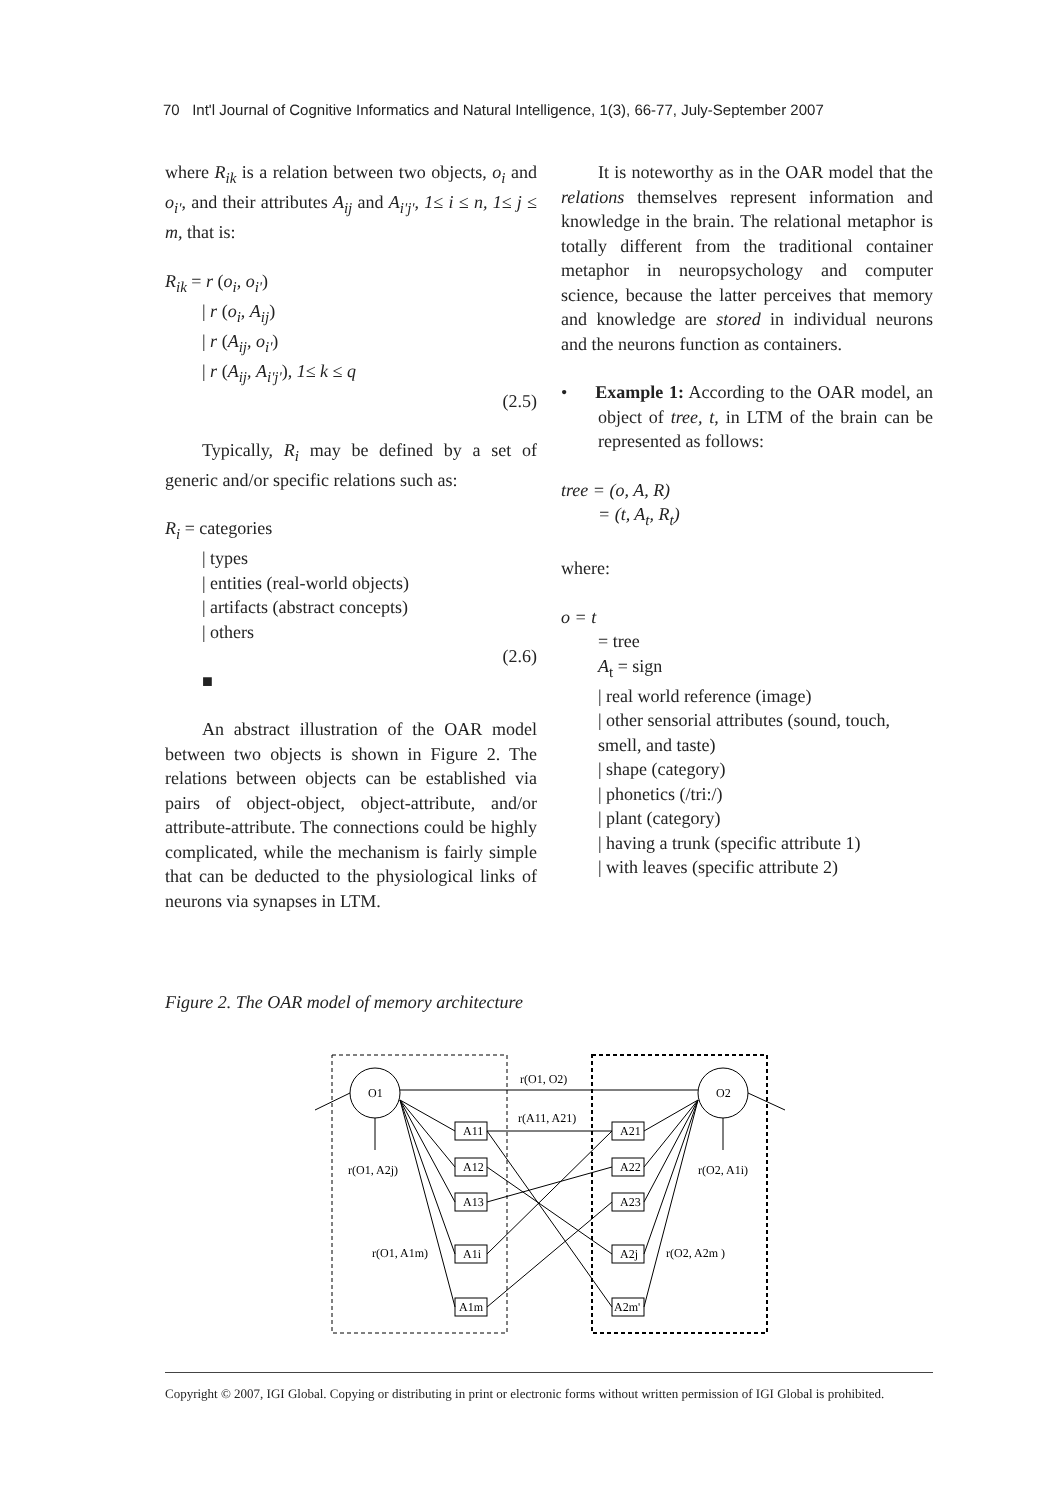70 Int'l Journal of Cognitive Informatics and Natural Intelligence, 1(3), 66-77, July-September 2007
where R<sub>ik</sub> is a relation between two objects, o<sub>i</sub> and o<sub>i'</sub>, and their attributes A<sub>ij</sub> and A<sub>i'j'</sub>, 1≤ i ≤ n, 1≤ j ≤ m, that is:
R<sub>ik</sub> = r (o<sub>i</sub>, o<sub>i'</sub>)
| r (o<sub>i</sub>, A<sub>ij</sub>)
| r (A<sub>ij</sub>, o<sub>i'</sub>)
| r (A<sub>ij</sub>, A<sub>i'j'</sub>), 1≤ k ≤ q
(2.5)
Typically, R<sub>i</sub> may be defined by a set of generic and/or specific relations such as:
R<sub>i</sub> = categories
| types
| entities (real-world objects)
| artifacts (abstract concepts)
| others
(2.6)
■
An abstract illustration of the OAR model between two objects is shown in Figure 2. The relations between objects can be established via pairs of object-object, object-attribute, and/or attribute-attribute. The connections could be highly complicated, while the mechanism is fairly simple that can be deducted to the physiological links of neurons via synapses in LTM.
It is noteworthy as in the OAR model that the relations themselves represent information and knowledge in the brain. The relational metaphor is totally different from the traditional container metaphor in neuropsychology and computer science, because the latter perceives that memory and knowledge are stored in individual neurons and the neurons function as containers.
• Example 1: According to the OAR model, an object of tree, t, in LTM of the brain can be represented as follows:
tree = (o, A, R)
= (t, A<sub>t</sub>, R<sub>t</sub>)
where:
o = t
= tree
A<sub>t</sub> = sign
| real world reference (image)
| other sensorial attributes (sound, touch, smell, and taste)
| shape (category)
| phonetics (/tri:/)
| plant (category)
| having a trunk (specific attribute 1)
| with leaves (specific attribute 2)
Figure 2. The OAR model of memory architecture
O1
O2
r(O1, O2)
r(A11, A21)
A11
A12
A13
A1i
A1m
A21
A22
A23
A2j
A2m'
r(O1, A2j)
r(O2, A1i)
r(O1, A1m)
r(O2, A2m )
Copyright © 2007, IGI Global. Copying or distributing in print or electronic forms without written permission of IGI Global is prohibited.